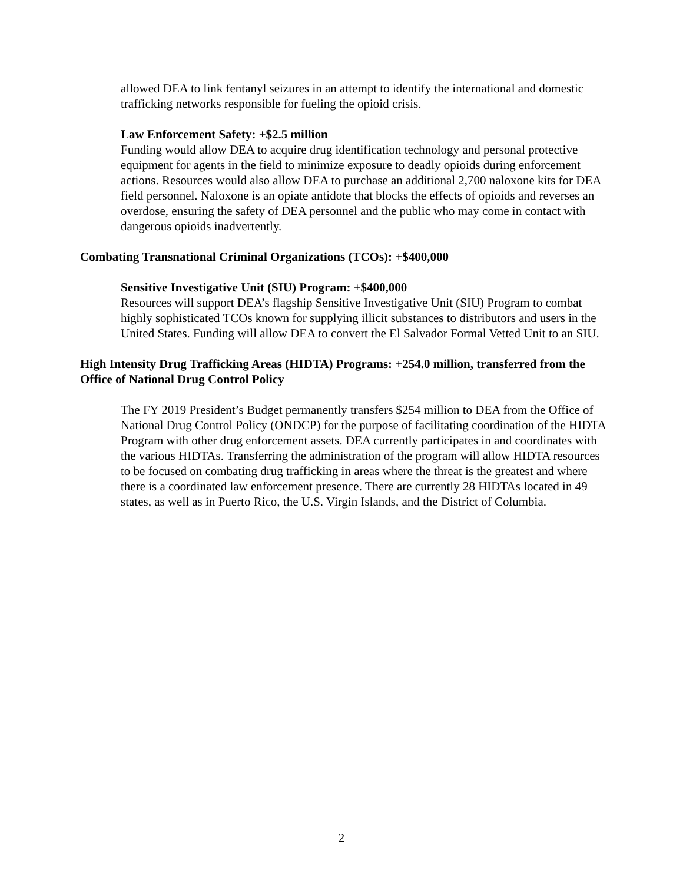allowed DEA to link fentanyl seizures in an attempt to identify the international and domestic trafficking networks responsible for fueling the opioid crisis.
Law Enforcement Safety: +$2.5 million
Funding would allow DEA to acquire drug identification technology and personal protective equipment for agents in the field to minimize exposure to deadly opioids during enforcement actions. Resources would also allow DEA to purchase an additional 2,700 naloxone kits for DEA field personnel. Naloxone is an opiate antidote that blocks the effects of opioids and reverses an overdose, ensuring the safety of DEA personnel and the public who may come in contact with dangerous opioids inadvertently.
Combating Transnational Criminal Organizations (TCOs): +$400,000
Sensitive Investigative Unit (SIU) Program: +$400,000
Resources will support DEA’s flagship Sensitive Investigative Unit (SIU) Program to combat highly sophisticated TCOs known for supplying illicit substances to distributors and users in the United States. Funding will allow DEA to convert the El Salvador Formal Vetted Unit to an SIU.
High Intensity Drug Trafficking Areas (HIDTA) Programs: +254.0 million, transferred from the Office of National Drug Control Policy
The FY 2019 President’s Budget permanently transfers $254 million to DEA from the Office of National Drug Control Policy (ONDCP) for the purpose of facilitating coordination of the HIDTA Program with other drug enforcement assets. DEA currently participates in and coordinates with the various HIDTAs. Transferring the administration of the program will allow HIDTA resources to be focused on combating drug trafficking in areas where the threat is the greatest and where there is a coordinated law enforcement presence. There are currently 28 HIDTAs located in 49 states, as well as in Puerto Rico, the U.S. Virgin Islands, and the District of Columbia.
2